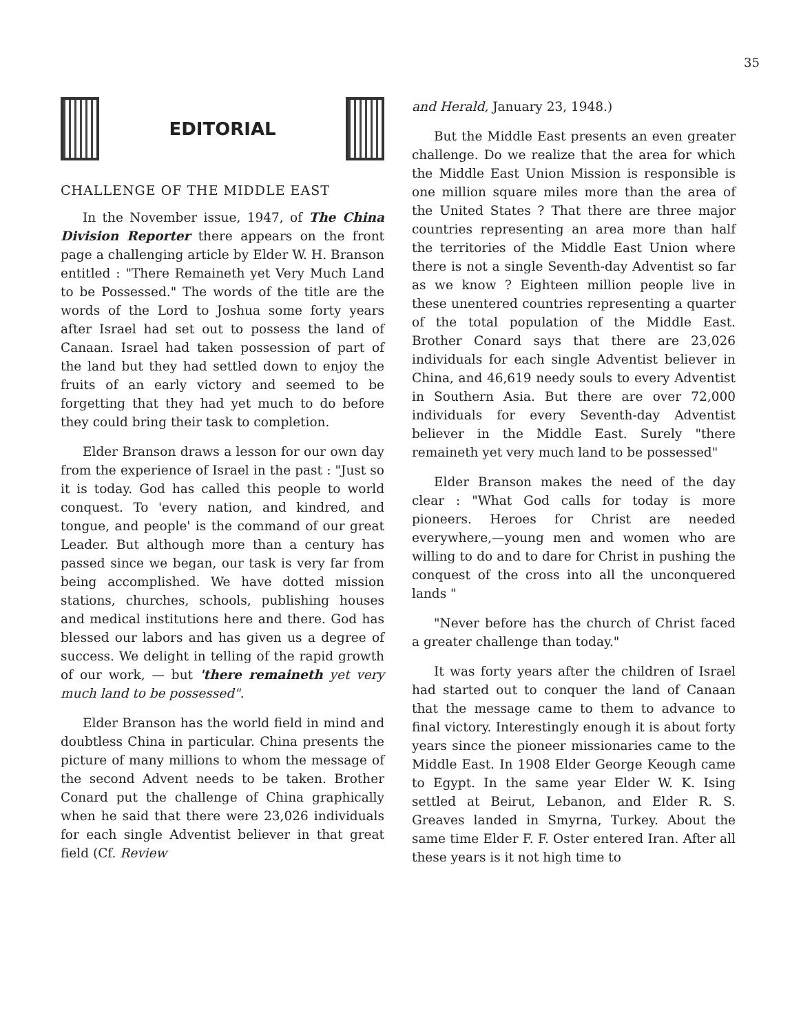35
EDITORIAL
CHALLENGE OF THE MIDDLE EAST
In the November issue, 1947, of The China Division Reporter there appears on the front page a challenging article by Elder W. H. Branson entitled : "There Remaineth yet Very Much Land to be Possessed." The words of the title are the words of the Lord to Joshua some forty years after Israel had set out to possess the land of Canaan. Israel had taken possession of part of the land but they had settled down to enjoy the fruits of an early victory and seemed to be forgetting that they had yet much to do before they could bring their task to completion.
Elder Branson draws a lesson for our own day from the experience of Israel in the past : "Just so it is today. God has called this people to world conquest. To 'every nation, and kindred, and tongue, and people' is the command of our great Leader. But although more than a century has passed since we began, our task is very far from being accomplished. We have dotted mission stations, churches, schools, publishing houses and medical institutions here and there. God has blessed our labors and has given us a degree of success. We delight in telling of the rapid growth of our work, — but 'there remaineth yet very much land to be possessed".
Elder Branson has the world field in mind and doubtless China in particular. China presents the picture of many millions to whom the message of the second Advent needs to be taken. Brother Conard put the challenge of China graphically when he said that there were 23,026 individuals for each single Adventist believer in that great field (Cf. Review
and Herald, January 23, 1948.)
But the Middle East presents an even greater challenge. Do we realize that the area for which the Middle East Union Mission is responsible is one million square miles more than the area of the United States ? That there are three major countries representing an area more than half the territories of the Middle East Union where there is not a single Seventh-day Adventist so far as we know ? Eighteen million people live in these unentered countries representing a quarter of the total population of the Middle East. Brother Conard says that there are 23,026 individuals for each single Adventist believer in China, and 46,619 needy souls to every Adventist in Southern Asia. But there are over 72,000 individuals for every Seventh-day Adventist believer in the Middle East. Surely "there remaineth yet very much land to be possessed"
Elder Branson makes the need of the day clear : "What God calls for today is more pioneers. Heroes for Christ are needed everywhere,—young men and women who are willing to do and to dare for Christ in pushing the conquest of the cross into all the unconquered lands "
"Never before has the church of Christ faced a greater challenge than today."
It was forty years after the children of Israel had started out to conquer the land of Canaan that the message came to them to advance to final victory. Interestingly enough it is about forty years since the pioneer missionaries came to the Middle East. In 1908 Elder George Keough came to Egypt. In the same year Elder W. K. Ising settled at Beirut, Lebanon, and Elder R. S. Greaves landed in Smyrna, Turkey. About the same time Elder F. F. Oster entered Iran. After all these years is it not high time to